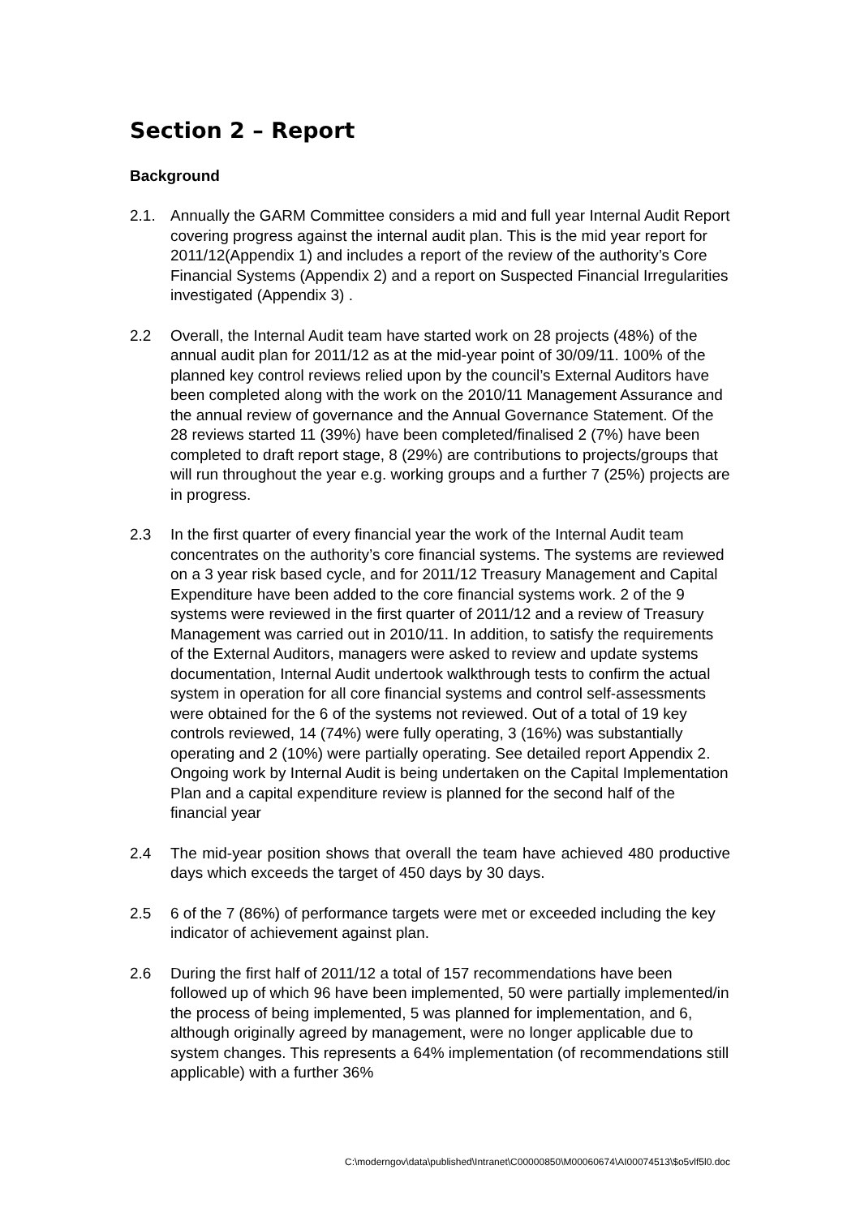Section 2 – Report
Background
2.1. Annually the GARM Committee considers a mid and full year Internal Audit Report covering progress against the internal audit plan. This is the mid year report for 2011/12(Appendix 1) and includes a report of the review of the authority’s Core Financial Systems (Appendix 2) and a report on Suspected Financial Irregularities investigated (Appendix 3) .
2.2 Overall, the Internal Audit team have started work on 28 projects (48%) of the annual audit plan for 2011/12 as at the mid-year point of 30/09/11. 100% of the planned key control reviews relied upon by the council’s External Auditors have been completed along with the work on the 2010/11 Management Assurance and the annual review of governance and the Annual Governance Statement. Of the 28 reviews started 11 (39%) have been completed/finalised 2 (7%) have been completed to draft report stage, 8 (29%) are contributions to projects/groups that will run throughout the year e.g. working groups and a further 7 (25%) projects are in progress.
2.3 In the first quarter of every financial year the work of the Internal Audit team concentrates on the authority’s core financial systems. The systems are reviewed on a 3 year risk based cycle, and for 2011/12 Treasury Management and Capital Expenditure have been added to the core financial systems work. 2 of the 9 systems were reviewed in the first quarter of 2011/12 and a review of Treasury Management was carried out in 2010/11. In addition, to satisfy the requirements of the External Auditors, managers were asked to review and update systems documentation, Internal Audit undertook walkthrough tests to confirm the actual system in operation for all core financial systems and control self-assessments were obtained for the 6 of the systems not reviewed. Out of a total of 19 key controls reviewed, 14 (74%) were fully operating, 3 (16%) was substantially operating and 2 (10%) were partially operating. See detailed report Appendix 2. Ongoing work by Internal Audit is being undertaken on the Capital Implementation Plan and a capital expenditure review is planned for the second half of the financial year
2.4 The mid-year position shows that overall the team have achieved 480 productive days which exceeds the target of 450 days by 30 days.
2.5 6 of the 7 (86%) of performance targets were met or exceeded including the key indicator of achievement against plan.
2.6 During the first half of 2011/12 a total of 157 recommendations have been followed up of which 96 have been implemented, 50 were partially implemented/in the process of being implemented, 5 was planned for implementation, and 6, although originally agreed by management, were no longer applicable due to system changes. This represents a 64% implementation (of recommendations still applicable) with a further 36%
C:\moderngov\data\published\Intranet\C00000850\M00060674\AI00074513\$o5vlf5l0.doc